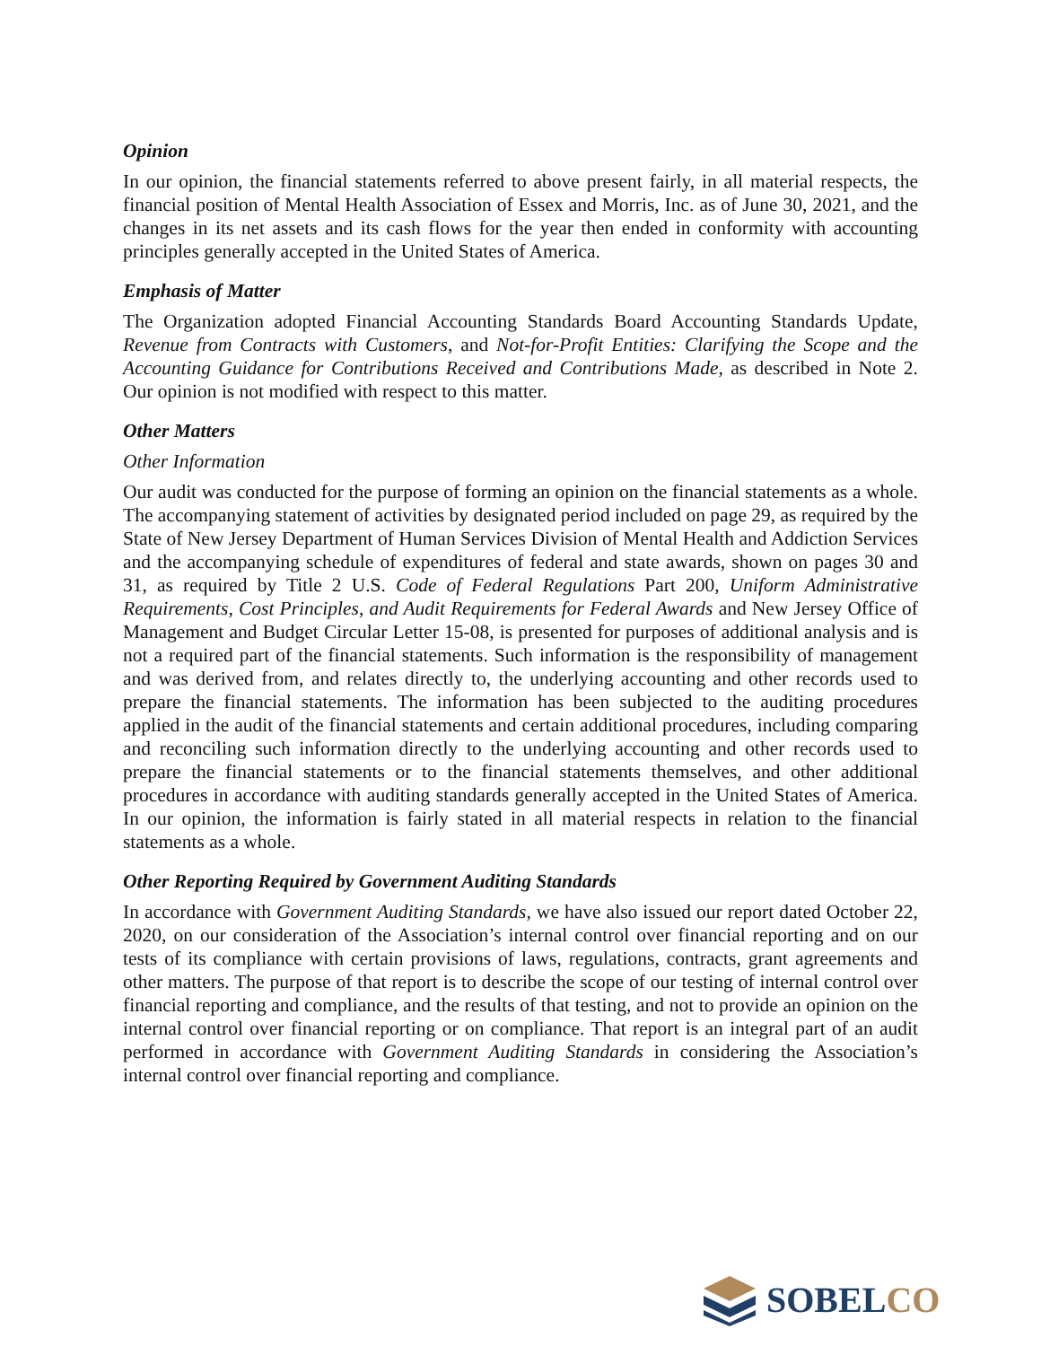Opinion
In our opinion, the financial statements referred to above present fairly, in all material respects, the financial position of Mental Health Association of Essex and Morris, Inc. as of June 30, 2021, and the changes in its net assets and its cash flows for the year then ended in conformity with accounting principles generally accepted in the United States of America.
Emphasis of Matter
The Organization adopted Financial Accounting Standards Board Accounting Standards Update, Revenue from Contracts with Customers, and Not-for-Profit Entities: Clarifying the Scope and the Accounting Guidance for Contributions Received and Contributions Made, as described in Note 2. Our opinion is not modified with respect to this matter.
Other Matters
Other Information
Our audit was conducted for the purpose of forming an opinion on the financial statements as a whole. The accompanying statement of activities by designated period included on page 29, as required by the State of New Jersey Department of Human Services Division of Mental Health and Addiction Services and the accompanying schedule of expenditures of federal and state awards, shown on pages 30 and 31, as required by Title 2 U.S. Code of Federal Regulations Part 200, Uniform Administrative Requirements, Cost Principles, and Audit Requirements for Federal Awards and New Jersey Office of Management and Budget Circular Letter 15-08, is presented for purposes of additional analysis and is not a required part of the financial statements. Such information is the responsibility of management and was derived from, and relates directly to, the underlying accounting and other records used to prepare the financial statements. The information has been subjected to the auditing procedures applied in the audit of the financial statements and certain additional procedures, including comparing and reconciling such information directly to the underlying accounting and other records used to prepare the financial statements or to the financial statements themselves, and other additional procedures in accordance with auditing standards generally accepted in the United States of America. In our opinion, the information is fairly stated in all material respects in relation to the financial statements as a whole.
Other Reporting Required by Government Auditing Standards
In accordance with Government Auditing Standards, we have also issued our report dated October 22, 2020, on our consideration of the Association’s internal control over financial reporting and on our tests of its compliance with certain provisions of laws, regulations, contracts, grant agreements and other matters. The purpose of that report is to describe the scope of our testing of internal control over financial reporting and compliance, and the results of that testing, and not to provide an opinion on the internal control over financial reporting or on compliance. That report is an integral part of an audit performed in accordance with Government Auditing Standards in considering the Association’s internal control over financial reporting and compliance.
SOBELCO